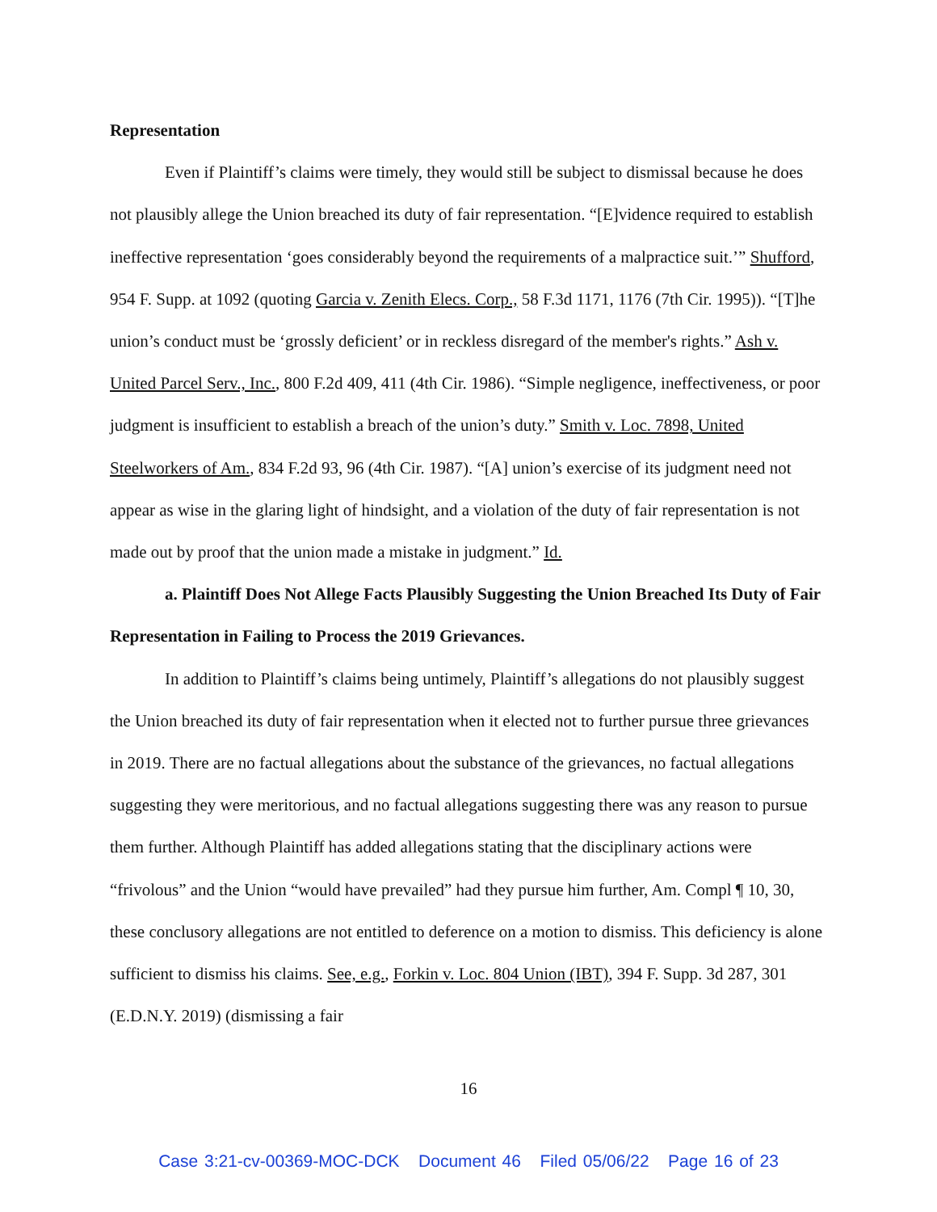Representation
Even if Plaintiff’s claims were timely, they would still be subject to dismissal because he does not plausibly allege the Union breached its duty of fair representation. “[E]vidence required to establish ineffective representation ‘goes considerably beyond the requirements of a malpractice suit.’” Shufford, 954 F. Supp. at 1092 (quoting Garcia v. Zenith Elecs. Corp., 58 F.3d 1171, 1176 (7th Cir. 1995)). “[T]he union’s conduct must be ‘grossly deficient’ or in reckless disregard of the member's rights.” Ash v. United Parcel Serv., Inc., 800 F.2d 409, 411 (4th Cir. 1986). “Simple negligence, ineffectiveness, or poor judgment is insufficient to establish a breach of the union’s duty.” Smith v. Loc. 7898, United Steelworkers of Am., 834 F.2d 93, 96 (4th Cir. 1987). “[A] union’s exercise of its judgment need not appear as wise in the glaring light of hindsight, and a violation of the duty of fair representation is not made out by proof that the union made a mistake in judgment.” Id.
a. Plaintiff Does Not Allege Facts Plausibly Suggesting the Union Breached Its Duty of Fair Representation in Failing to Process the 2019 Grievances.
In addition to Plaintiff’s claims being untimely, Plaintiff’s allegations do not plausibly suggest the Union breached its duty of fair representation when it elected not to further pursue three grievances in 2019. There are no factual allegations about the substance of the grievances, no factual allegations suggesting they were meritorious, and no factual allegations suggesting there was any reason to pursue them further. Although Plaintiff has added allegations stating that the disciplinary actions were “frivolous” and the Union “would have prevailed” had they pursue him further, Am. Compl ¶ 10, 30, these conclusory allegations are not entitled to deference on a motion to dismiss. This deficiency is alone sufficient to dismiss his claims. See, e.g., Forkin v. Loc. 804 Union (IBT), 394 F. Supp. 3d 287, 301 (E.D.N.Y. 2019) (dismissing a fair
16
Case 3:21-cv-00369-MOC-DCK Document 46 Filed 05/06/22 Page 16 of 23